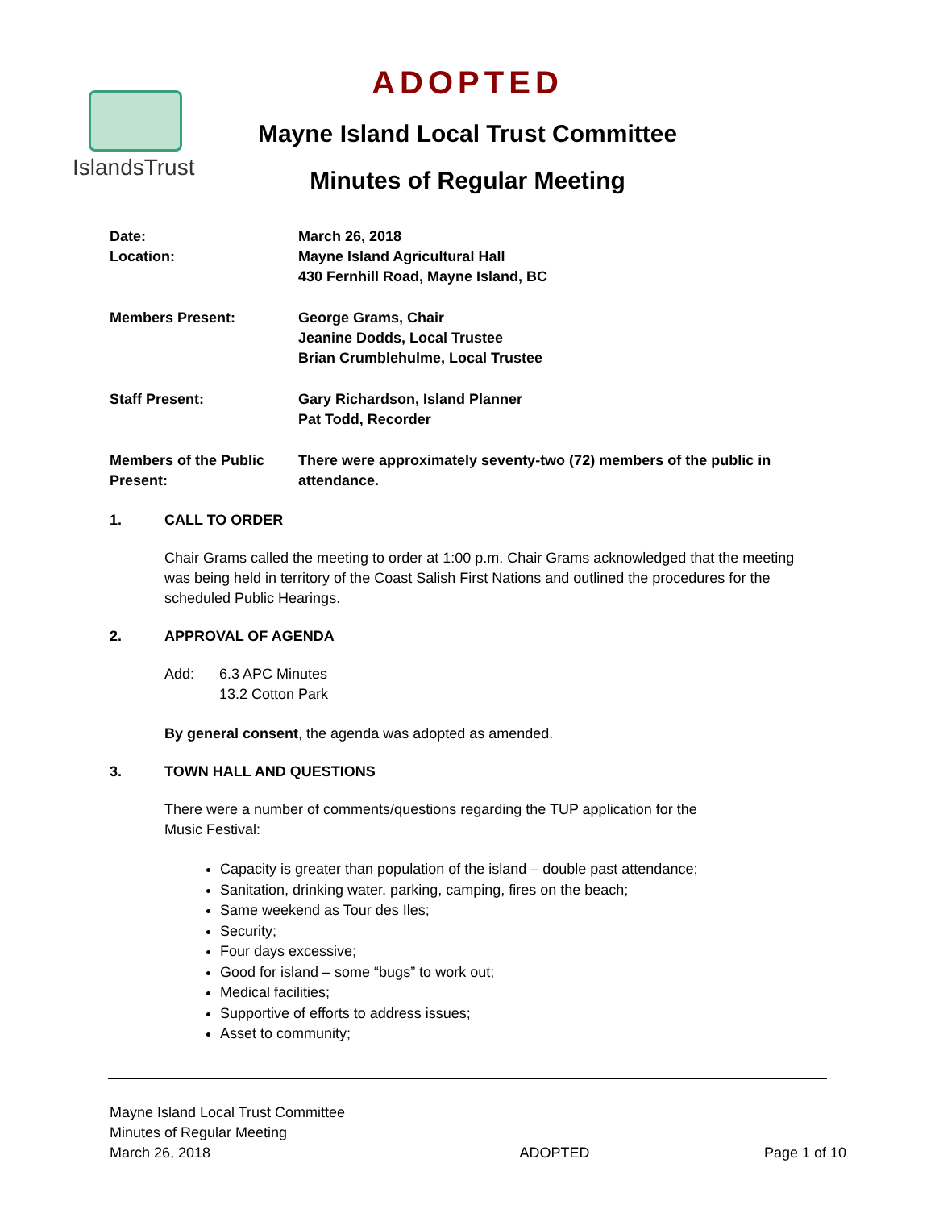IslandsTrust
ADOPTED
Mayne Island Local Trust Committee
Minutes of Regular Meeting
Date:
Location:
March 26, 2018
Mayne Island Agricultural Hall
430 Fernhill Road, Mayne Island, BC
Members Present: George Grams, Chair
Jeanine Dodds, Local Trustee
Brian Crumblehulme, Local Trustee
Staff Present: Gary Richardson, Island Planner
Pat Todd, Recorder
Members of the Public Present:
There were approximately seventy-two (72) members of the public in attendance.
1. CALL TO ORDER
Chair Grams called the meeting to order at 1:00 p.m. Chair Grams acknowledged that the meeting was being held in territory of the Coast Salish First Nations and outlined the procedures for the scheduled Public Hearings.
2. APPROVAL OF AGENDA
Add: 6.3 APC Minutes
13.2 Cotton Park
By general consent, the agenda was adopted as amended.
3. TOWN HALL AND QUESTIONS
There were a number of comments/questions regarding the TUP application for the
Music Festival:
Capacity is greater than population of the island – double past attendance;
Sanitation, drinking water, parking, camping, fires on the beach;
Same weekend as Tour des Iles;
Security;
Four days excessive;
Good for island – some “bugs” to work out;
Medical facilities;
Supportive of efforts to address issues;
Asset to community;
Mayne Island Local Trust Committee
Minutes of Regular Meeting
March 26, 2018
ADOPTED
Page 1 of 10